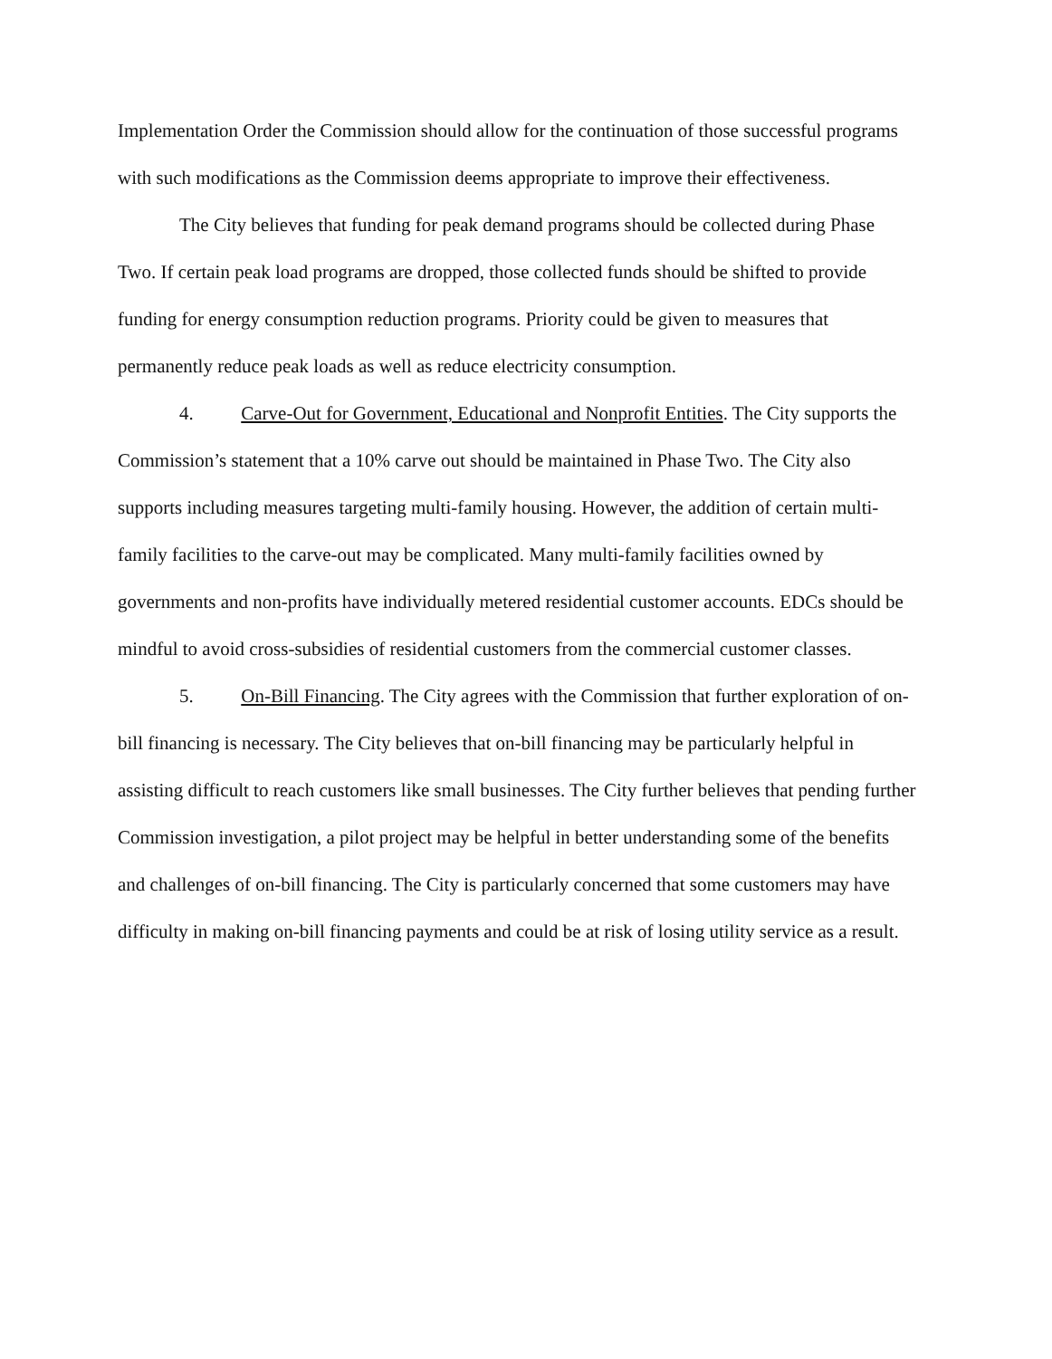Implementation Order the Commission should allow for the continuation of those successful programs with such modifications as the Commission deems appropriate to improve their effectiveness.
The City believes that funding for peak demand programs should be collected during Phase Two. If certain peak load programs are dropped, those collected funds should be shifted to provide funding for energy consumption reduction programs. Priority could be given to measures that permanently reduce peak loads as well as reduce electricity consumption.
4. Carve-Out for Government, Educational and Nonprofit Entities. The City supports the Commission’s statement that a 10% carve out should be maintained in Phase Two. The City also supports including measures targeting multi-family housing. However, the addition of certain multi-family facilities to the carve-out may be complicated. Many multi-family facilities owned by governments and non-profits have individually metered residential customer accounts. EDCs should be mindful to avoid cross-subsidies of residential customers from the commercial customer classes.
5. On-Bill Financing. The City agrees with the Commission that further exploration of on-bill financing is necessary. The City believes that on-bill financing may be particularly helpful in assisting difficult to reach customers like small businesses. The City further believes that pending further Commission investigation, a pilot project may be helpful in better understanding some of the benefits and challenges of on-bill financing. The City is particularly concerned that some customers may have difficulty in making on-bill financing payments and could be at risk of losing utility service as a result.